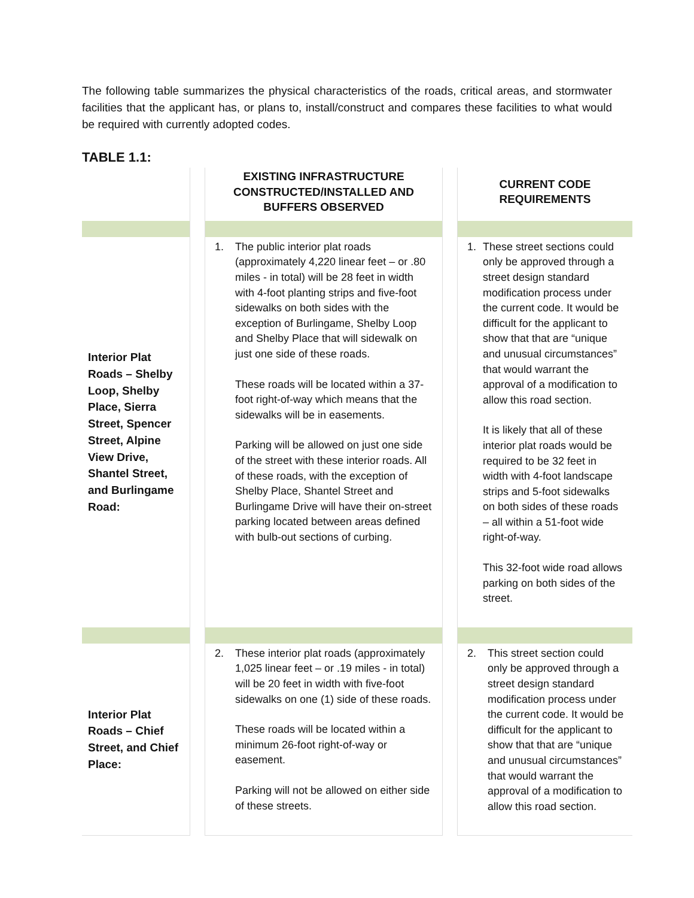The following table summarizes the physical characteristics of the roads, critical areas, and stormwater facilities that the applicant has, or plans to, install/construct and compares these facilities to what would be required with currently adopted codes.
TABLE 1.1:
| | | EXISTING INFRASTRUCTURE CONSTRUCTED/INSTALLED AND BUFFERS OBSERVED | | CURRENT CODE REQUIREMENTS |
| Interior Plat Roads – Shelby Loop, Shelby Place, Sierra Street, Spencer Street, Alpine View Drive, Shantel Street, and Burlingame Road: | | 1. The public interior plat roads (approximately 4,220 linear feet – or .80 miles - in total) will be 28 feet in width with 4-foot planting strips and five-foot sidewalks on both sides with the exception of Burlingame, Shelby Loop and Shelby Place that will sidewalk on just one side of these roads. These roads will be located within a 37-foot right-of-way which means that the sidewalks will be in easements. Parking will be allowed on just one side of the street with these interior roads. All of these roads, with the exception of Shelby Place, Shantel Street and Burlingame Drive will have their on-street parking located between areas defined with bulb-out sections of curbing. | | 1. These street sections could only be approved through a street design standard modification process under the current code. It would be difficult for the applicant to show that that are “unique and unusual circumstances” that would warrant the approval of a modification to allow this road section. It is likely that all of these interior plat roads would be required to be 32 feet in width with 4-foot landscape strips and 5-foot sidewalks on both sides of these roads – all within a 51-foot wide right-of-way. This 32-foot wide road allows parking on both sides of the street. |
| Interior Plat Roads – Chief Street, and Chief Place: | | 2. These interior plat roads (approximately 1,025 linear feet – or .19 miles - in total) will be 20 feet in width with five-foot sidewalks on one (1) side of these roads. These roads will be located within a minimum 26-foot right-of-way or easement. Parking will not be allowed on either side of these streets. | | 2. This street section could only be approved through a street design standard modification process under the current code. It would be difficult for the applicant to show that that are “unique and unusual circumstances” that would warrant the approval of a modification to allow this road section. |